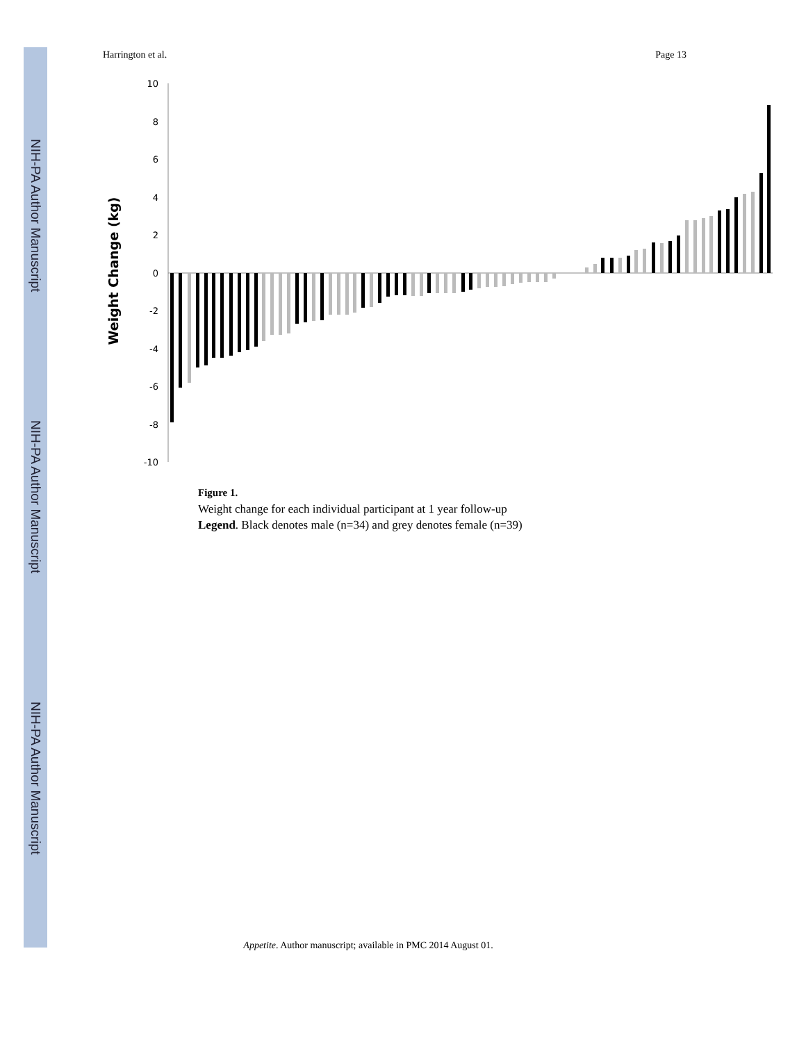NIH-PA Author Manuscript
NIH-PA Author Manuscript
NIH-PA Author Manuscript
Harrington et al. Page 13
Weight Change (kg)
10
8
6
4
2
0
-2
-4
-6
-8
-10
Figure 1.
Weight change for each individual participant at 1 year follow-up
Legend. Black denotes male (n=34) and grey denotes female (n=39)
Appetite. Author manuscript; available in PMC 2014 August 01.